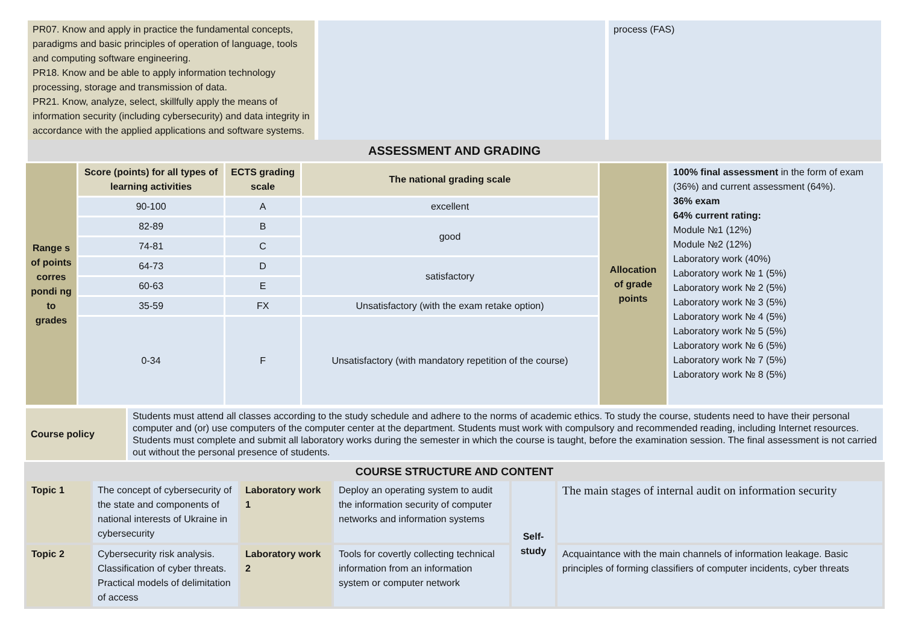| PR07. Know and apply in practice the fundamental concepts, paradigms and basic principles of operation of language, tools and computing software engineering. PR18. Know and be able to apply information technology processing, storage and transmission of data. PR21. Know, analyze, select, skillfully apply the means of information security (including cybersecurity) and data integrity in accordance with the applied applications and software systems. | | process (FAS) |
| ASSESSMENT AND GRADING | | |
| Range s of points corres pondi ng to grades | Score (points) for all types of learning activities | ECTS grading scale | The national grading scale | Allocation of grade points | 100% final assessment in the form of exam (36%) and current assessment (64%). 36% exam 64% current rating: Module №1 (12%) Module №2 (12%) Laboratory work (40%) Laboratory work № 1 (5%) Laboratory work № 2 (5%) Laboratory work № 3 (5%) Laboratory work № 4 (5%) Laboratory work № 5 (5%) Laboratory work № 6 (5%) Laboratory work № 7 (5%) Laboratory work № 8 (5%) |
| | 90-100 | A | excellent | | |
| | 82-89 | B | good | | |
| | 74-81 | C | | | |
| | 64-73 | D | satisfactory | | |
| | 60-63 | E | | | |
| | 35-59 | FX | Unsatisfactory (with the exam retake option) | | |
| | 0-34 | F | Unsatisfactory (with mandatory repetition of the course) | | |
| Course policy | Students must attend all classes according to the study schedule and adhere to the norms of academic ethics. To study the course, students need to have their personal computer and (or) use computers of the computer center at the department. Students must work with compulsory and recommended reading, including Internet resources. Students must complete and submit all laboratory works during the semester in which the course is taught, before the examination session. The final assessment is not carried out without the personal presence of students. |
| COURSE STRUCTURE AND CONTENT | | | | | |
| Topic 1 | The concept of cybersecurity of the state and components of national interests of Ukraine in cybersecurity | Laboratory work 1 | Deploy an operating system to audit the information security of computer networks and information systems | Self-study | The main stages of internal audit on information security |
| Topic 2 | Cybersecurity risk analysis. Classification of cyber threats. Practical models of delimitation of access | Laboratory work 2 | Tools for covertly collecting technical information from an information system or computer network | | Acquaintance with the main channels of information leakage. Basic principles of forming classifiers of computer incidents, cyber threats |